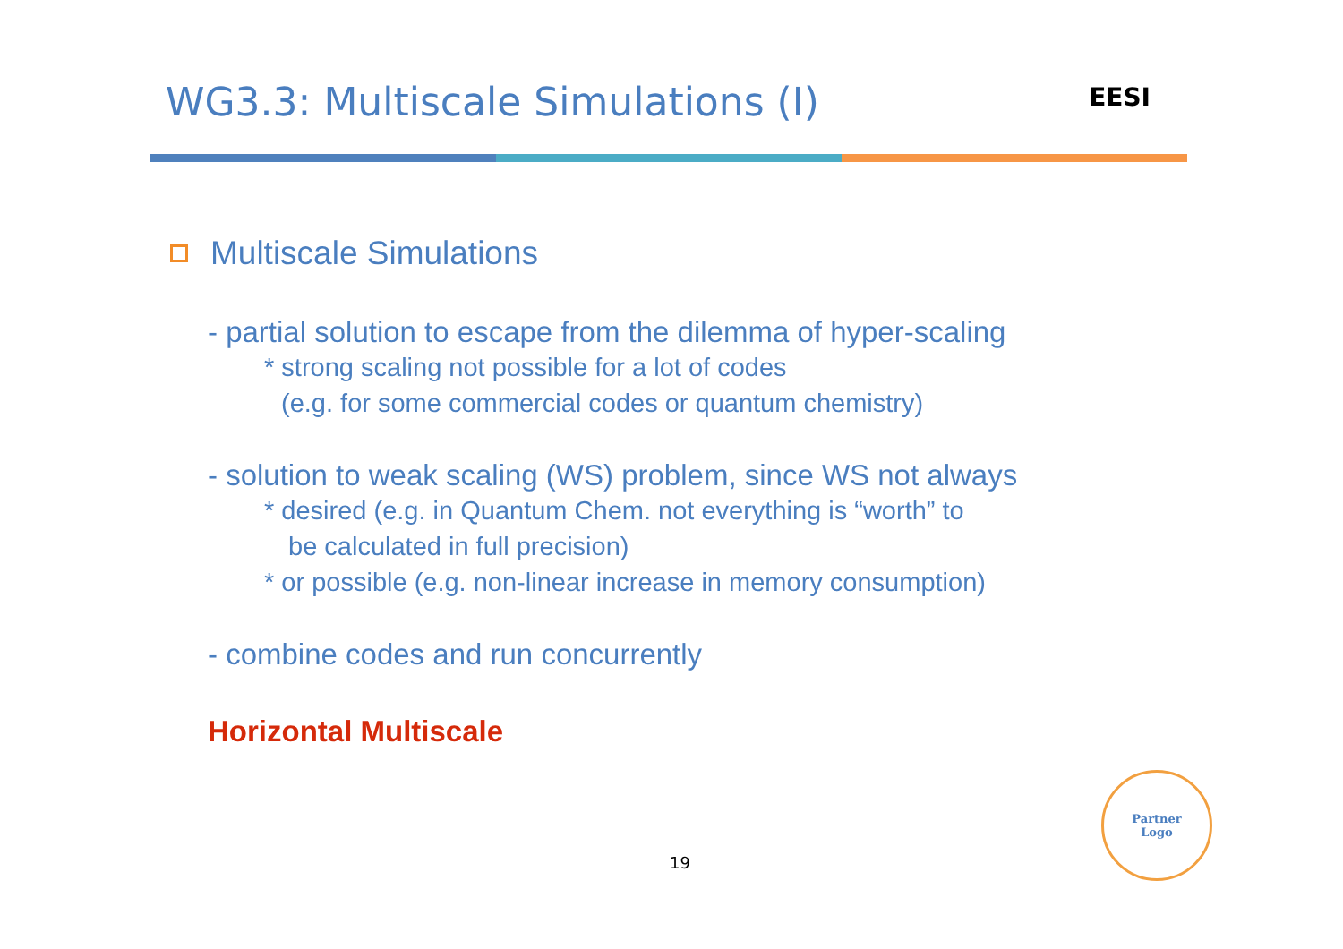WG3.3: Multiscale Simulations (I)
EESI
Multiscale Simulations
- partial solution to escape from the dilemma of hyper-scaling
* strong scaling not possible for a lot of codes
(e.g. for some commercial codes or quantum chemistry)
- solution to weak scaling (WS) problem, since WS not always
* desired (e.g. in Quantum Chem. not everything is “worth” to
be calculated in full precision)
* or possible (e.g. non-linear increase in memory consumption)
- combine codes and run concurrently
Horizontal Multiscale
19
Partner
Logo